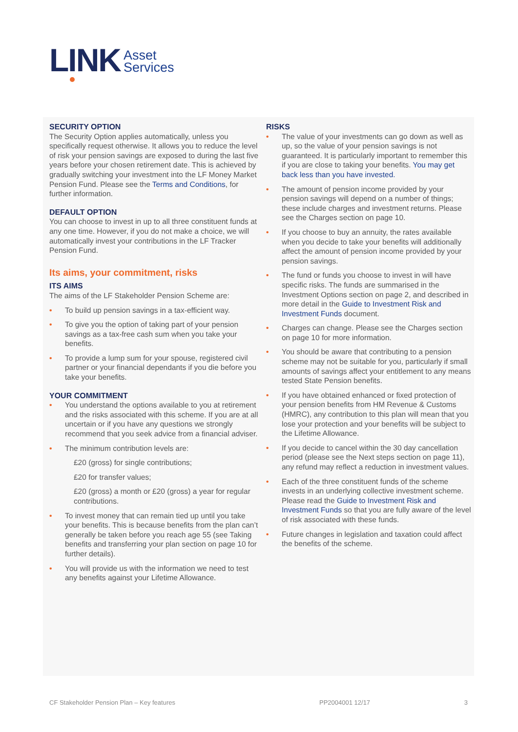LINK Asset
Services
SECURITY OPTION
The Security Option applies automatically, unless you specifically request otherwise. It allows you to reduce the level of risk your pension savings are exposed to during the last five years before your chosen retirement date. This is achieved by gradually switching your investment into the LF Money Market Pension Fund. Please see the Terms and Conditions, for further information.
DEFAULT OPTION
You can choose to invest in up to all three constituent funds at any one time. However, if you do not make a choice, we will automatically invest your contributions in the LF Tracker Pension Fund.
Its aims, your commitment, risks
ITS AIMS
The aims of the LF Stakeholder Pension Scheme are:
• To build up pension savings in a tax-efficient way.
• To give you the option of taking part of your pension savings as a tax-free cash sum when you take your benefits.
• To provide a lump sum for your spouse, registered civil partner or your financial dependants if you die before you take your benefits.
YOUR COMMITMENT
• You understand the options available to you at retirement and the risks associated with this scheme. If you are at all uncertain or if you have any questions we strongly recommend that you seek advice from a financial adviser.
• The minimum contribution levels are:
£20 (gross) for single contributions;
£20 for transfer values;
£20 (gross) a month or £20 (gross) a year for regular contributions.
• To invest money that can remain tied up until you take your benefits. This is because benefits from the plan can’t generally be taken before you reach age 55 (see Taking benefits and transferring your plan section on page 10 for further details).
• You will provide us with the information we need to test any benefits against your Lifetime Allowance.
RISKS
• The value of your investments can go down as well as up, so the value of your pension savings is not guaranteed. It is particularly important to remember this if you are close to taking your benefits. You may get back less than you have invested.
• The amount of pension income provided by your pension savings will depend on a number of things; these include charges and investment returns. Please see the Charges section on page 10.
• If you choose to buy an annuity, the rates available when you decide to take your benefits will additionally affect the amount of pension income provided by your pension savings.
• The fund or funds you choose to invest in will have specific risks. The funds are summarised in the Investment Options section on page 2, and described in more detail in the Guide to Investment Risk and Investment Funds document.
• Charges can change. Please see the Charges section on page 10 for more information.
• You should be aware that contributing to a pension scheme may not be suitable for you, particularly if small amounts of savings affect your entitlement to any means tested State Pension benefits.
• If you have obtained enhanced or fixed protection of your pension benefits from HM Revenue & Customs (HMRC), any contribution to this plan will mean that you lose your protection and your benefits will be subject to the Lifetime Allowance.
• If you decide to cancel within the 30 day cancellation period (please see the Next steps section on page 11), any refund may reflect a reduction in investment values.
• Each of the three constituent funds of the scheme invests in an underlying collective investment scheme. Please read the Guide to Investment Risk and Investment Funds so that you are fully aware of the level of risk associated with these funds.
• Future changes in legislation and taxation could affect the benefits of the scheme.
CF Stakeholder Pension Plan – Key features PP2004001 12/17 3